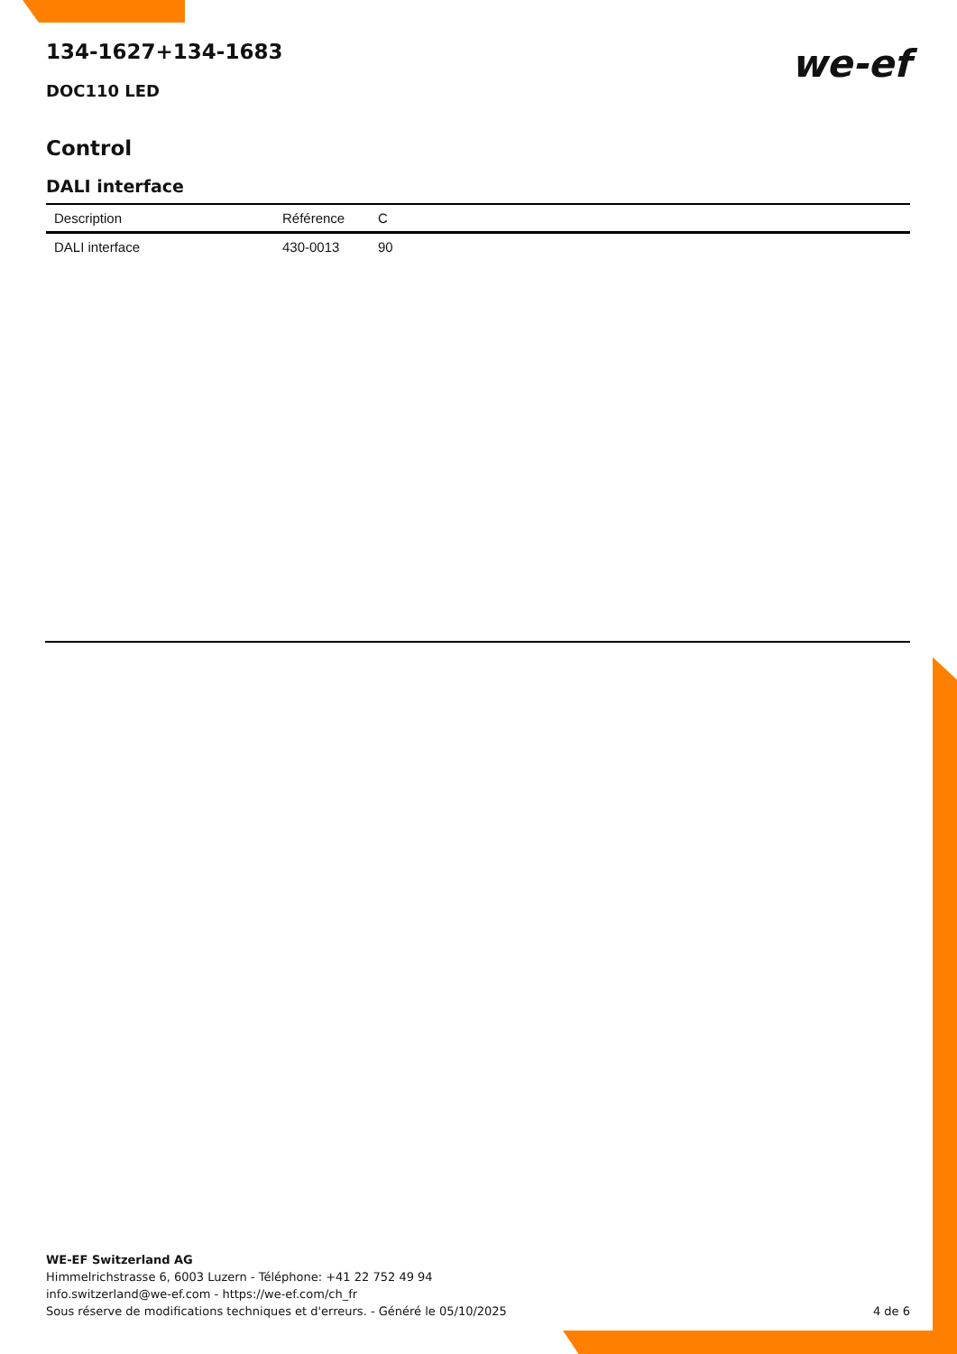we-ef
134-1627+134-1683
DOC110 LED
Control
DALI interface
| Description | Référence | C |
| --- | --- | --- |
| DALI interface | 430-0013 | 90 |
WE-EF Switzerland AG
Himmelrichstrasse 6, 6003 Luzern - Téléphone: +41 22 752 49 94
info.switzerland@we-ef.com - https://we-ef.com/ch_fr
Sous réserve de modifications techniques et d'erreurs. - Généré le 05/10/2025 4 de 6